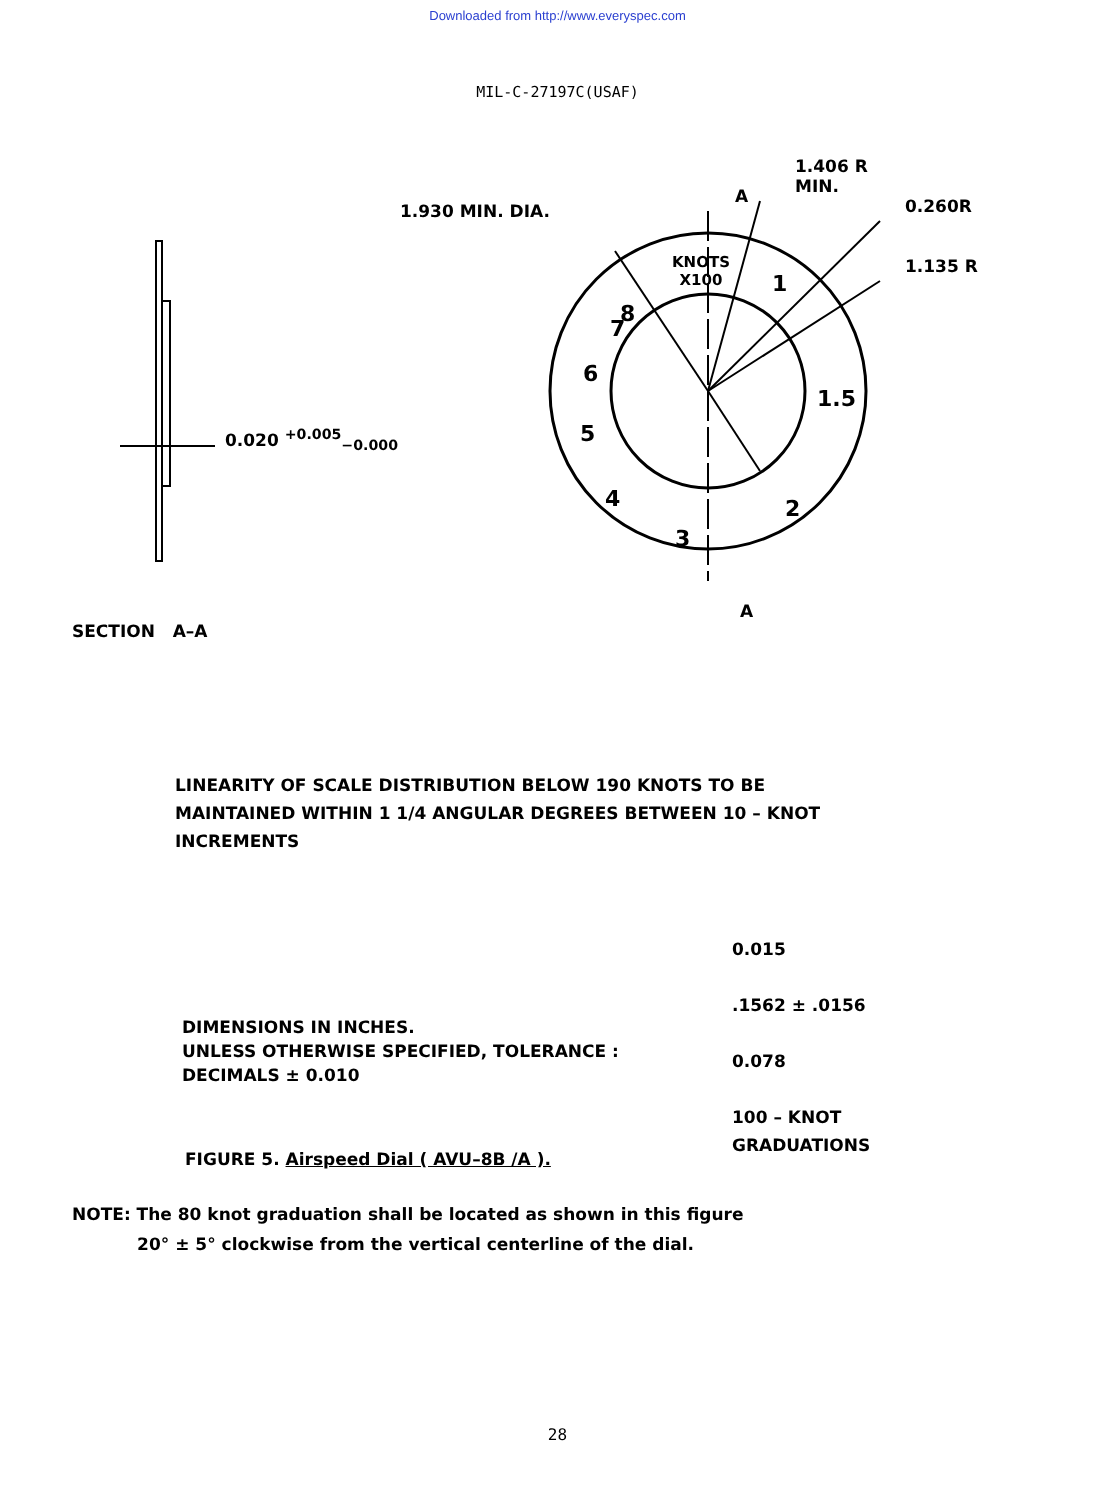Downloaded from http://www.everyspec.com
MIL-C-27197C(USAF)
1.930 MIN. DIA.
1.406 R
MIN.
0.260R
1.135 R
A
KNOTS
X100
8
7
6
5
4
3
2
1.5
1
A
0.020 <sup>+0.005</sup><sub>−0.000</sub>
SECTION A–A
LINEARITY OF SCALE DISTRIBUTION BELOW 190 KNOTS TO BE
MAINTAINED WITHIN 1 1/4 ANGULAR DEGREES BETWEEN 10 – KNOT
INCREMENTS
DIMENSIONS IN INCHES.
UNLESS OTHERWISE SPECIFIED, TOLERANCE :
DECIMALS ± 0.010
0.015
.1562 ± .0156
0.078
100 – KNOT
GRADUATIONS
FIGURE 5. Airspeed Dial ( AVU–8B /A ).
NOTE: The 80 knot graduation shall be located as shown in this figure
20° ± 5° clockwise from the vertical centerline of the dial.
28